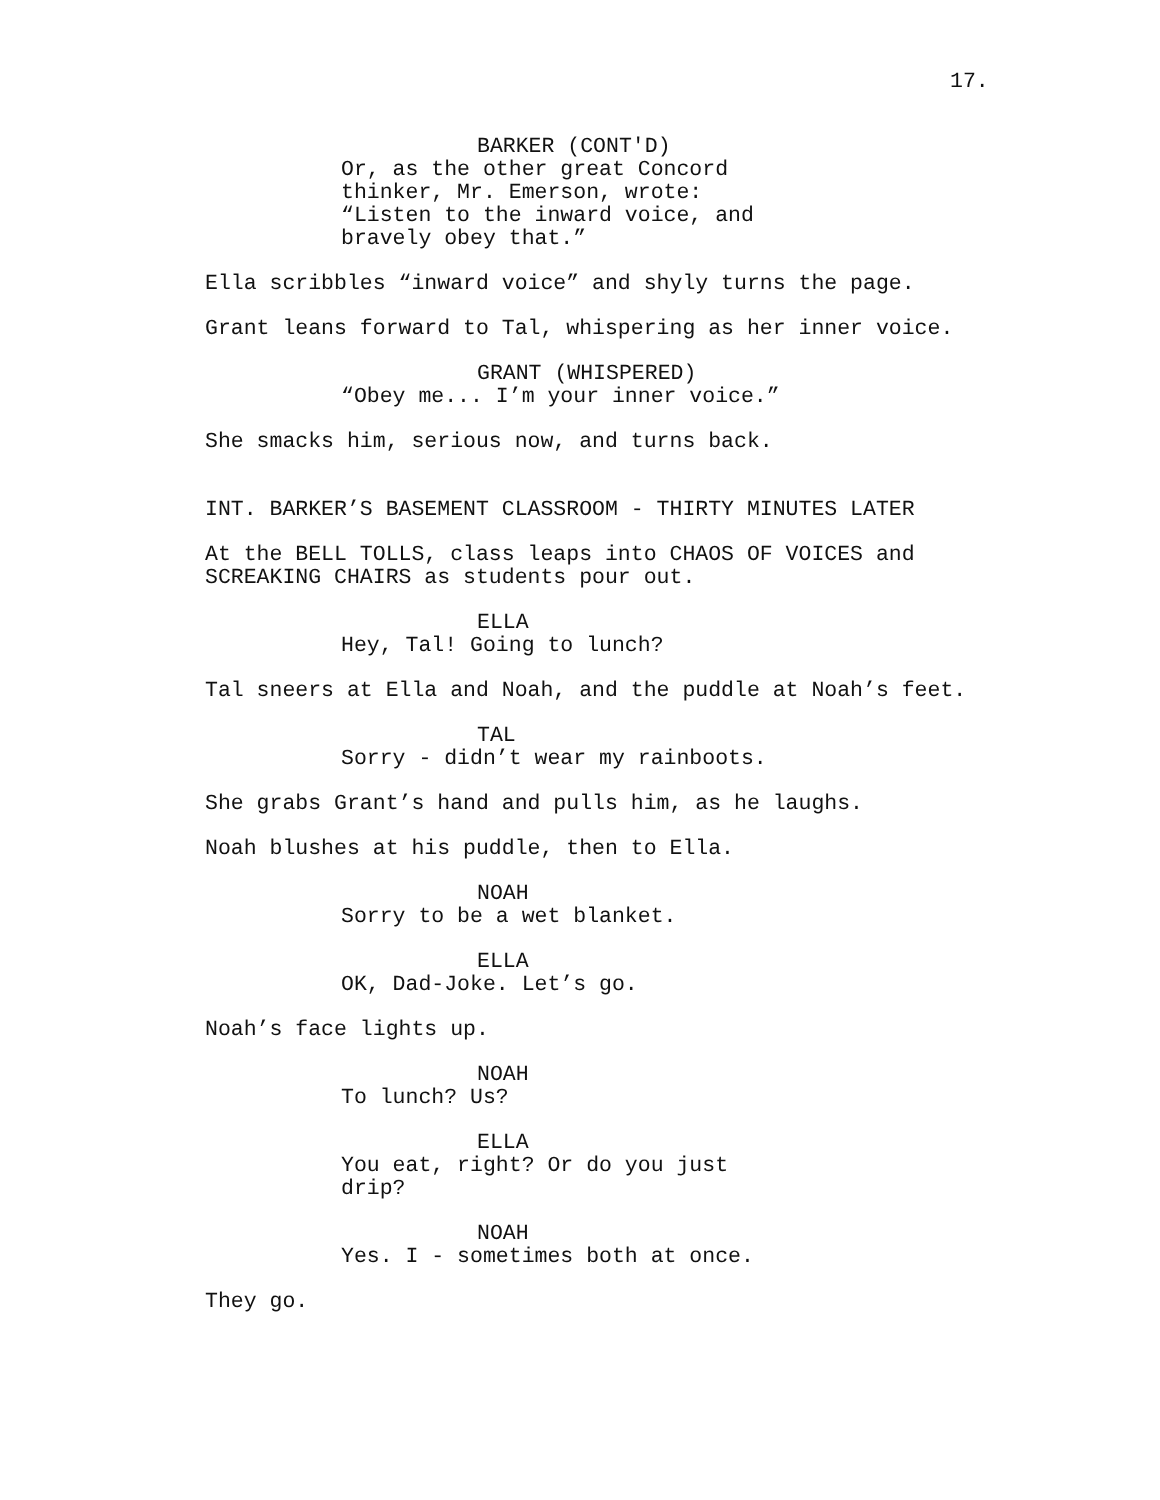17.
BARKER (CONT'D)
Or, as the other great Concord thinker, Mr. Emerson, wrote: “Listen to the inward voice, and bravely obey that.”
Ella scribbles “inward voice” and shyly turns the page.
Grant leans forward to Tal, whispering as her inner voice.
GRANT (WHISPERED)
“Obey me... I’m your inner voice.”
She smacks him, serious now, and turns back.
INT. BARKER’S BASEMENT CLASSROOM - THIRTY MINUTES LATER
At the BELL TOLLS, class leaps into CHAOS OF VOICES and SCREAKING CHAIRS as students pour out.
ELLA
Hey, Tal! Going to lunch?
Tal sneers at Ella and Noah, and the puddle at Noah’s feet.
TAL
Sorry - didn’t wear my rainboots.
She grabs Grant’s hand and pulls him, as he laughs.
Noah blushes at his puddle, then to Ella.
NOAH
Sorry to be a wet blanket.
ELLA
OK, Dad-Joke. Let’s go.
Noah’s face lights up.
NOAH
To lunch? Us?
ELLA
You eat, right? Or do you just drip?
NOAH
Yes. I - sometimes both at once.
They go.